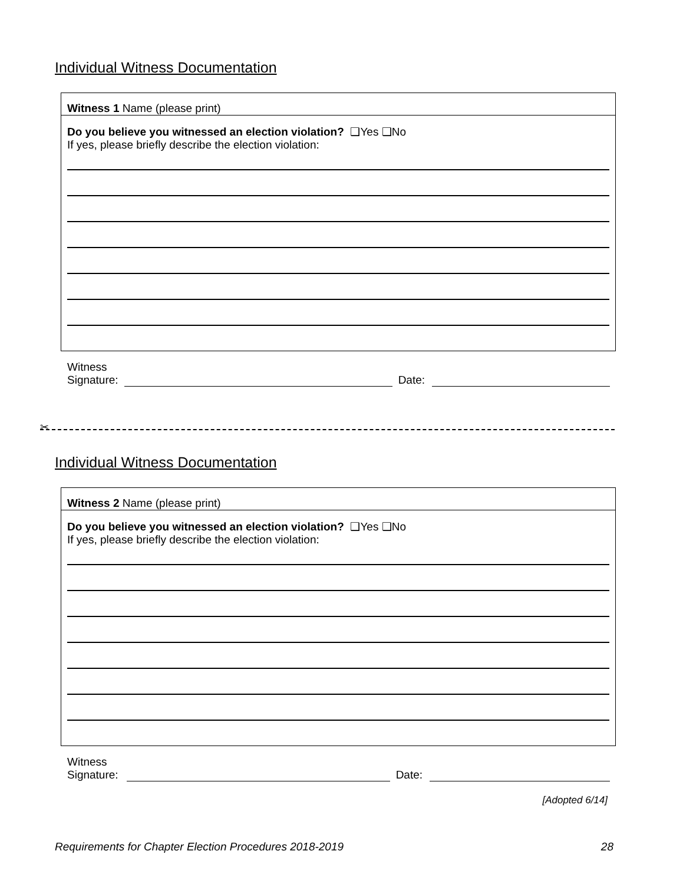Individual Witness Documentation
Witness 1 Name (please print)
Do you believe you witnessed an election violation? ❑Yes ❑No
If yes, please briefly describe the election violation:
Witness
Signature: Date:
✂
Individual Witness Documentation
Witness 2 Name (please print)
Do you believe you witnessed an election violation? ❑Yes ❑No
If yes, please briefly describe the election violation:
Witness
Signature: Date:
[Adopted 6/14]
Requirements for Chapter Election Procedures 2018-2019 28